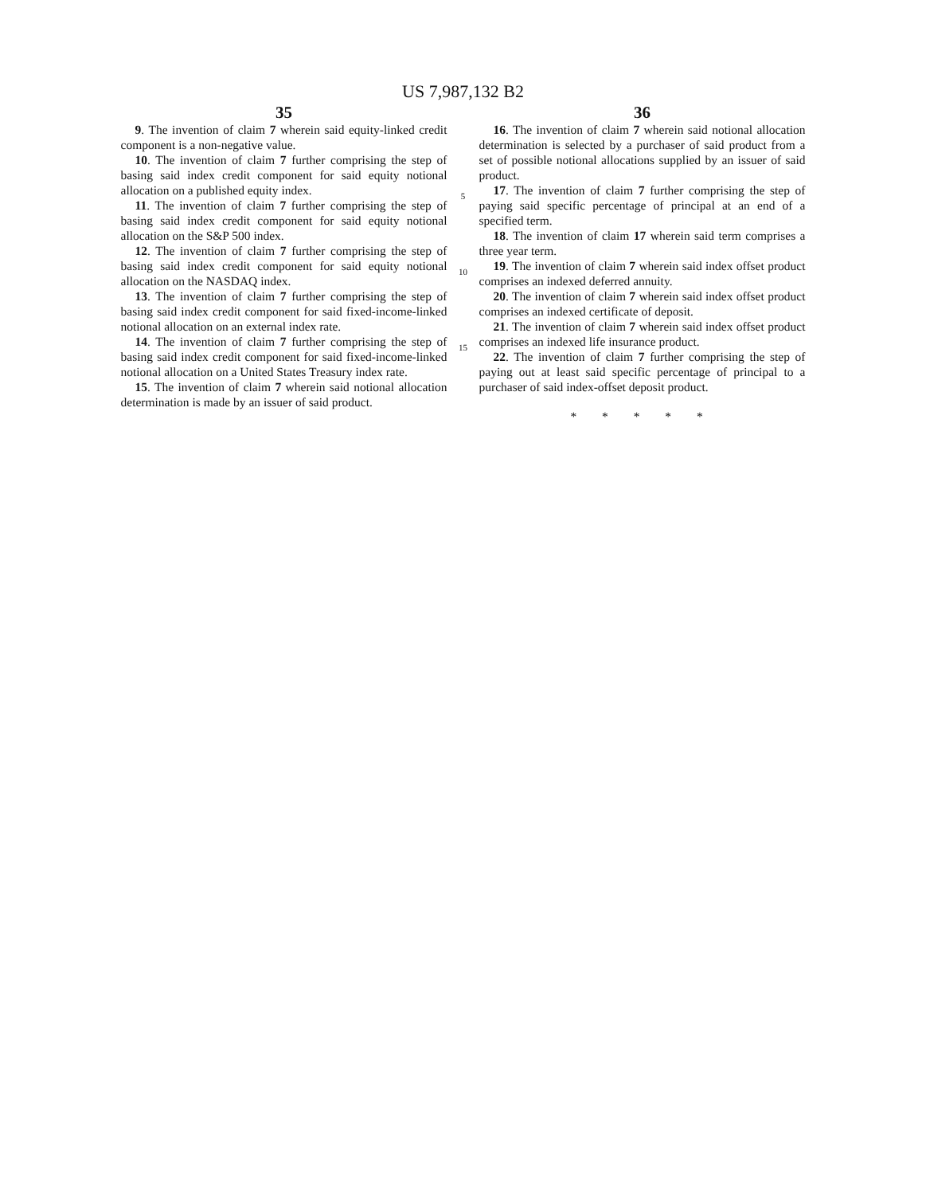US 7,987,132 B2
35
9. The invention of claim 7 wherein said equity-linked credit component is a non-negative value.
10. The invention of claim 7 further comprising the step of basing said index credit component for said equity notional allocation on a published equity index.
11. The invention of claim 7 further comprising the step of basing said index credit component for said equity notional allocation on the S&P 500 index.
12. The invention of claim 7 further comprising the step of basing said index credit component for said equity notional allocation on the NASDAQ index.
13. The invention of claim 7 further comprising the step of basing said index credit component for said fixed-income-linked notional allocation on an external index rate.
14. The invention of claim 7 further comprising the step of basing said index credit component for said fixed-income-linked notional allocation on a United States Treasury index rate.
15. The invention of claim 7 wherein said notional allocation determination is made by an issuer of said product.
5
10
15
36
16. The invention of claim 7 wherein said notional allocation determination is selected by a purchaser of said product from a set of possible notional allocations supplied by an issuer of said product.
17. The invention of claim 7 further comprising the step of paying said specific percentage of principal at an end of a specified term.
18. The invention of claim 17 wherein said term comprises a three year term.
19. The invention of claim 7 wherein said index offset product comprises an indexed deferred annuity.
20. The invention of claim 7 wherein said index offset product comprises an indexed certificate of deposit.
21. The invention of claim 7 wherein said index offset product comprises an indexed life insurance product.
22. The invention of claim 7 further comprising the step of paying out at least said specific percentage of principal to a purchaser of said index-offset deposit product.
* * * * *